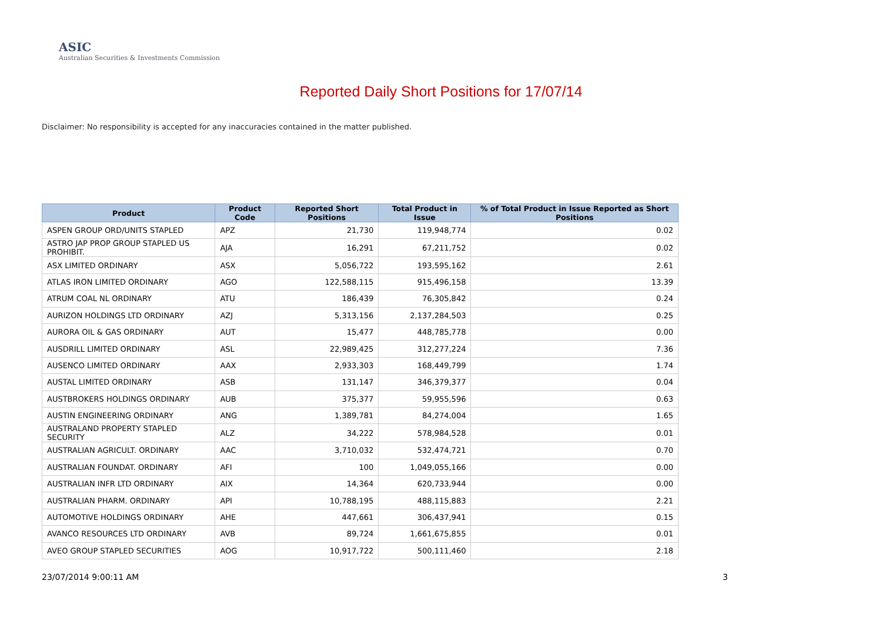ASIC
Australian Securities & Investments Commission
Reported Daily Short Positions for 17/07/14
Disclaimer: No responsibility is accepted for any inaccuracies contained in the matter published.
| Product | Product Code | Reported Short Positions | Total Product in Issue | % of Total Product in Issue Reported as Short Positions |
| --- | --- | --- | --- | --- |
| ASPEN GROUP ORD/UNITS STAPLED | APZ | 21,730 | 119,948,774 | 0.02 |
| ASTRO JAP PROP GROUP STAPLED US PROHIBIT. | AJA | 16,291 | 67,211,752 | 0.02 |
| ASX LIMITED ORDINARY | ASX | 5,056,722 | 193,595,162 | 2.61 |
| ATLAS IRON LIMITED ORDINARY | AGO | 122,588,115 | 915,496,158 | 13.39 |
| ATRUM COAL NL ORDINARY | ATU | 186,439 | 76,305,842 | 0.24 |
| AURIZON HOLDINGS LTD ORDINARY | AZJ | 5,313,156 | 2,137,284,503 | 0.25 |
| AURORA OIL & GAS ORDINARY | AUT | 15,477 | 448,785,778 | 0.00 |
| AUSDRILL LIMITED ORDINARY | ASL | 22,989,425 | 312,277,224 | 7.36 |
| AUSENCO LIMITED ORDINARY | AAX | 2,933,303 | 168,449,799 | 1.74 |
| AUSTAL LIMITED ORDINARY | ASB | 131,147 | 346,379,377 | 0.04 |
| AUSTBROKERS HOLDINGS ORDINARY | AUB | 375,377 | 59,955,596 | 0.63 |
| AUSTIN ENGINEERING ORDINARY | ANG | 1,389,781 | 84,274,004 | 1.65 |
| AUSTRALAND PROPERTY STAPLED SECURITY | ALZ | 34,222 | 578,984,528 | 0.01 |
| AUSTRALIAN AGRICULT. ORDINARY | AAC | 3,710,032 | 532,474,721 | 0.70 |
| AUSTRALIAN FOUNDAT. ORDINARY | AFI | 100 | 1,049,055,166 | 0.00 |
| AUSTRALIAN INFR LTD ORDINARY | AIX | 14,364 | 620,733,944 | 0.00 |
| AUSTRALIAN PHARM. ORDINARY | API | 10,788,195 | 488,115,883 | 2.21 |
| AUTOMOTIVE HOLDINGS ORDINARY | AHE | 447,661 | 306,437,941 | 0.15 |
| AVANCO RESOURCES LTD ORDINARY | AVB | 89,724 | 1,661,675,855 | 0.01 |
| AVEO GROUP STAPLED SECURITIES | AOG | 10,917,722 | 500,111,460 | 2.18 |
23/07/2014 9:00:11 AM 3